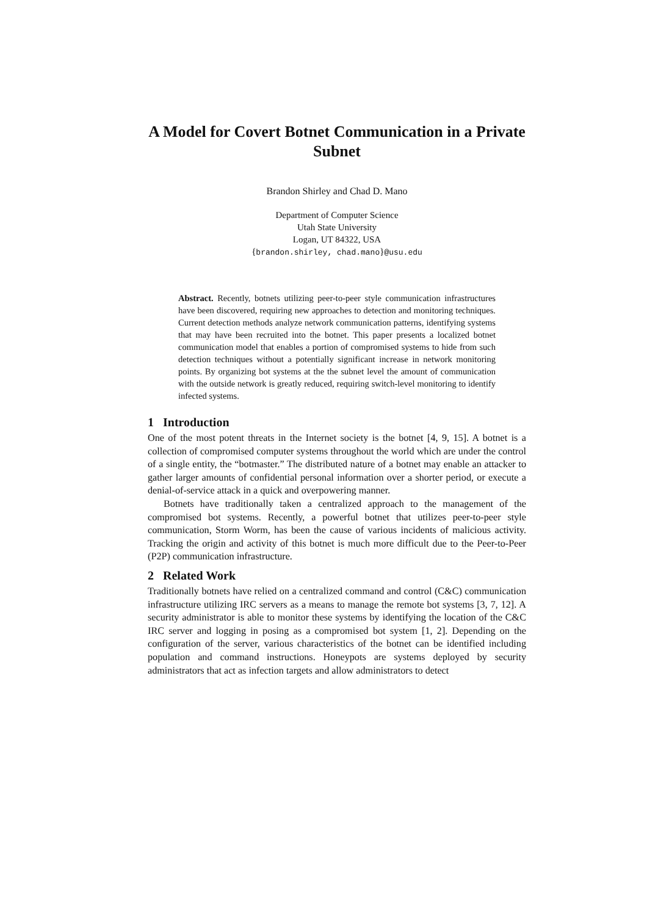A Model for Covert Botnet Communication in a Private Subnet
Brandon Shirley and Chad D. Mano
Department of Computer Science
Utah State University
Logan, UT 84322, USA
{brandon.shirley, chad.mano}@usu.edu
Abstract. Recently, botnets utilizing peer-to-peer style communication infrastructures have been discovered, requiring new approaches to detection and monitoring techniques. Current detection methods analyze network communication patterns, identifying systems that may have been recruited into the botnet. This paper presents a localized botnet communication model that enables a portion of compromised systems to hide from such detection techniques without a potentially significant increase in network monitoring points. By organizing bot systems at the the subnet level the amount of communication with the outside network is greatly reduced, requiring switch-level monitoring to identify infected systems.
1 Introduction
One of the most potent threats in the Internet society is the botnet [4, 9, 15]. A botnet is a collection of compromised computer systems throughout the world which are under the control of a single entity, the “botmaster.” The distributed nature of a botnet may enable an attacker to gather larger amounts of confidential personal information over a shorter period, or execute a denial-of-service attack in a quick and overpowering manner.
Botnets have traditionally taken a centralized approach to the management of the compromised bot systems. Recently, a powerful botnet that utilizes peer-to-peer style communication, Storm Worm, has been the cause of various incidents of malicious activity. Tracking the origin and activity of this botnet is much more difficult due to the Peer-to-Peer (P2P) communication infrastructure.
2 Related Work
Traditionally botnets have relied on a centralized command and control (C&C) communication infrastructure utilizing IRC servers as a means to manage the remote bot systems [3, 7, 12]. A security administrator is able to monitor these systems by identifying the location of the C&C IRC server and logging in posing as a compromised bot system [1, 2]. Depending on the configuration of the server, various characteristics of the botnet can be identified including population and command instructions. Honeypots are systems deployed by security administrators that act as infection targets and allow administrators to detect